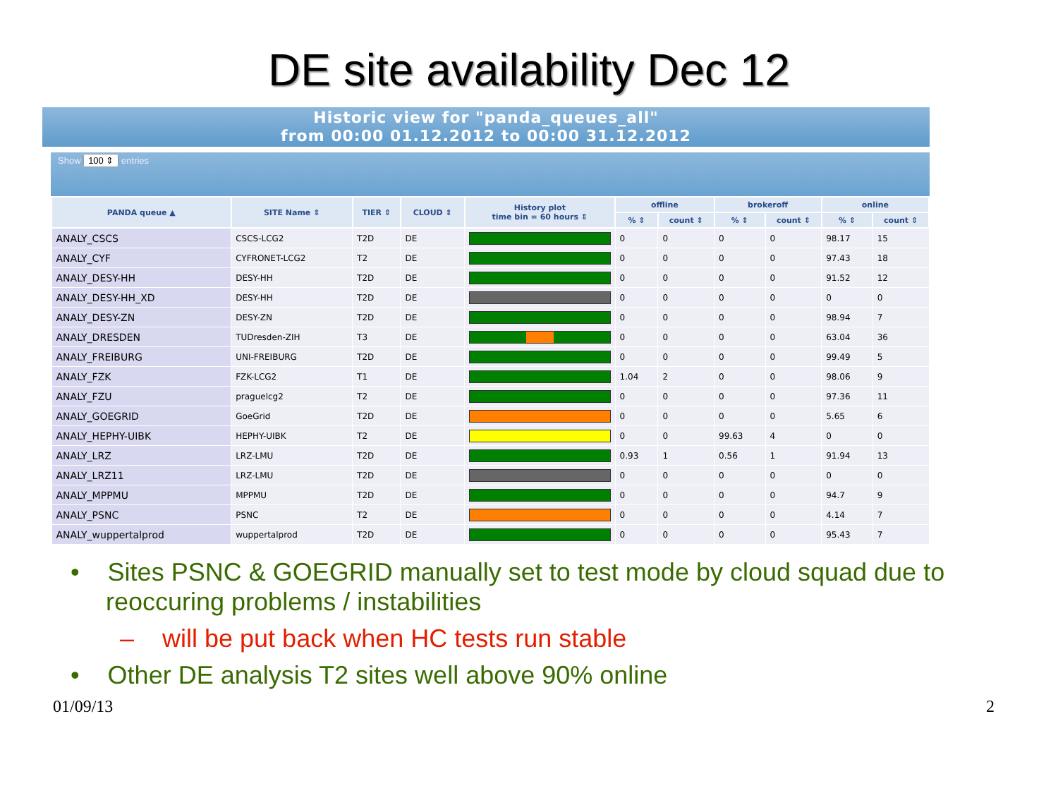DE site availability Dec 12
Historic view for "panda_queues_all"
from 00:00 01.12.2012 to 00:00 31.12.2012
Show 100 ⇕ entries
| PANDA queue ▲ | SITE Name ⇕ | TIER ⇕ | CLOUD ⇕ | History plot time bin = 60 hours ⇕ | offline | | brokeroff | | online | |
| --- | --- | --- | --- | --- | --- | --- | --- | --- | --- | --- |
| | | | | | % ⇕ | count ⇕ | % ⇕ | count ⇕ | % ⇕ | count ⇕ |
| ANALY_CSCS | CSCS-LCG2 | T2D | DE | | 0 | 0 | 0 | 0 | 98.17 | 15 |
| ANALY_CYF | CYFRONET-LCG2 | T2 | DE | | 0 | 0 | 0 | 0 | 97.43 | 18 |
| ANALY_DESY-HH | DESY-HH | T2D | DE | | 0 | 0 | 0 | 0 | 91.52 | 12 |
| ANALY_DESY-HH_XD | DESY-HH | T2D | DE | | 0 | 0 | 0 | 0 | 0 | 0 |
| ANALY_DESY-ZN | DESY-ZN | T2D | DE | | 0 | 0 | 0 | 0 | 98.94 | 7 |
| ANALY_DRESDEN | TUDresden-ZIH | T3 | DE | | 0 | 0 | 0 | 0 | 63.04 | 36 |
| ANALY_FREIBURG | UNI-FREIBURG | T2D | DE | | 0 | 0 | 0 | 0 | 99.49 | 5 |
| ANALY_FZK | FZK-LCG2 | T1 | DE | | 1.04 | 2 | 0 | 0 | 98.06 | 9 |
| ANALY_FZU | praguelcg2 | T2 | DE | | 0 | 0 | 0 | 0 | 97.36 | 11 |
| ANALY_GOEGRID | GoeGrid | T2D | DE | | 0 | 0 | 0 | 0 | 5.65 | 6 |
| ANALY_HEPHY-UIBK | HEPHY-UIBK | T2 | DE | | 0 | 0 | 99.63 | 4 | 0 | 0 |
| ANALY_LRZ | LRZ-LMU | T2D | DE | | 0.93 | 1 | 0.56 | 1 | 91.94 | 13 |
| ANALY_LRZ11 | LRZ-LMU | T2D | DE | | 0 | 0 | 0 | 0 | 0 | 0 |
| ANALY_MPPMU | MPPMU | T2D | DE | | 0 | 0 | 0 | 0 | 94.7 | 9 |
| ANALY_PSNC | PSNC | T2 | DE | | 0 | 0 | 0 | 0 | 4.14 | 7 |
| ANALY_wuppertalprod | wuppertalprod | T2D | DE | | 0 | 0 | 0 | 0 | 95.43 | 7 |
• Sites PSNC & GOEGRID manually set to test mode by cloud squad due to reoccuring problems / instabilities
– will be put back when HC tests run stable
• Other DE analysis T2 sites well above 90% online
01/09/13 2